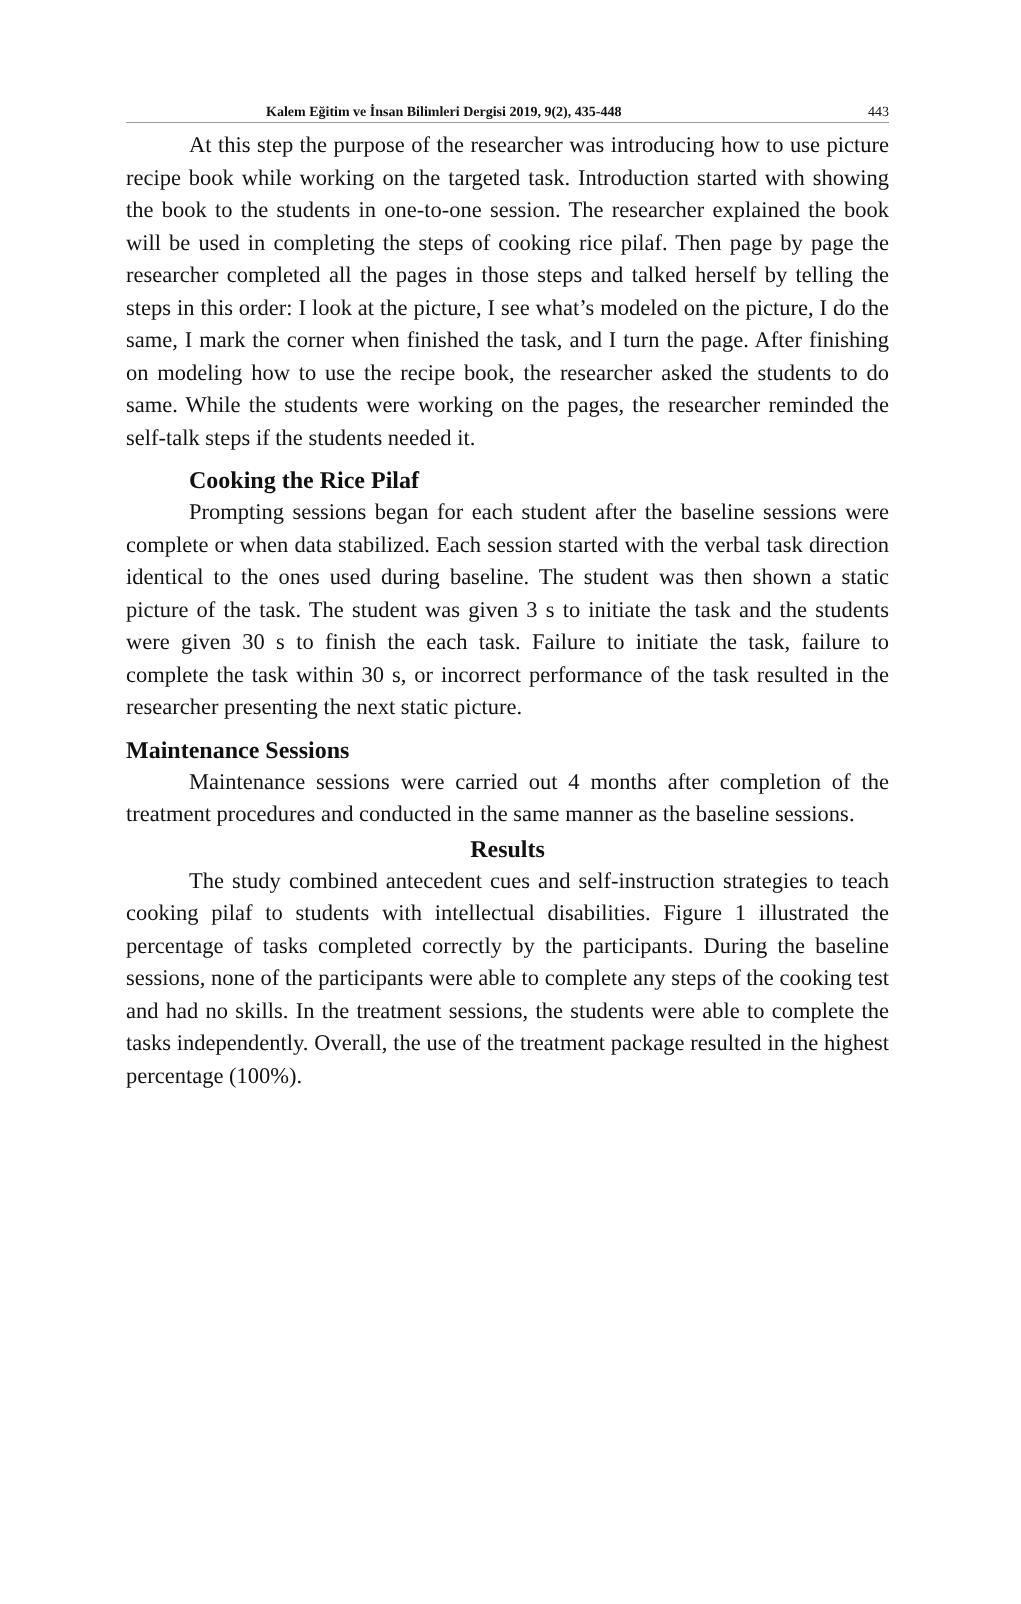Kalem Eğitim ve İnsan Bilimleri Dergisi 2019, 9(2), 435-448 443
At this step the purpose of the researcher was introducing how to use picture recipe book while working on the targeted task. Introduction started with showing the book to the students in one-to-one session. The researcher explained the book will be used in completing the steps of cooking rice pilaf. Then page by page the researcher completed all the pages in those steps and talked herself by telling the steps in this order: I look at the picture, I see what’s modeled on the picture, I do the same, I mark the corner when finished the task, and I turn the page. After finishing on modeling how to use the recipe book, the researcher asked the students to do same. While the students were working on the pages, the researcher reminded the self-talk steps if the students needed it.
Cooking the Rice Pilaf
Prompting sessions began for each student after the baseline sessions were complete or when data stabilized. Each session started with the verbal task direction identical to the ones used during baseline. The student was then shown a static picture of the task. The student was given 3 s to initiate the task and the students were given 30 s to finish the each task. Failure to initiate the task, failure to complete the task within 30 s, or incorrect performance of the task resulted in the researcher presenting the next static picture.
Maintenance Sessions
Maintenance sessions were carried out 4 months after completion of the treatment procedures and conducted in the same manner as the baseline sessions.
Results
The study combined antecedent cues and self-instruction strategies to teach cooking pilaf to students with intellectual disabilities. Figure 1 illustrated the percentage of tasks completed correctly by the participants. During the baseline sessions, none of the participants were able to complete any steps of the cooking test and had no skills. In the treatment sessions, the students were able to complete the tasks independently. Overall, the use of the treatment package resulted in the highest percentage (100%).